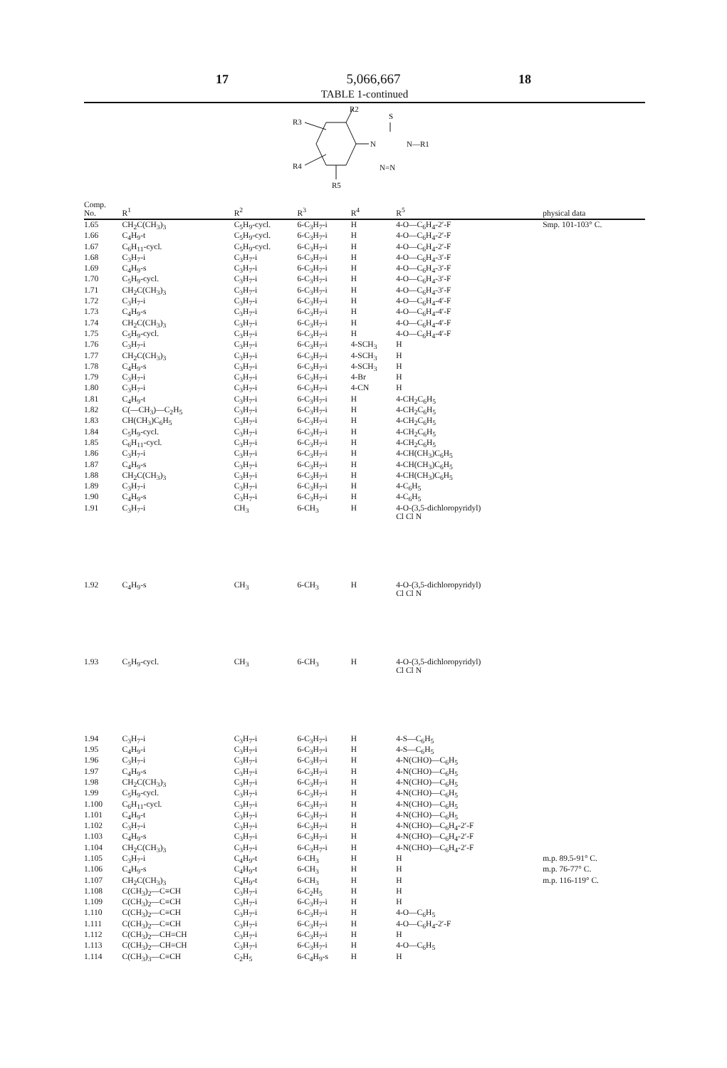17 5,066,667 18
TABLE 1-continued
R2
R3
R4
R5
N
S
N—R1
N=N
| Comp. No. | R<sup>1</sup> | R<sup>2</sup> | R<sup>3</sup> | R<sup>4</sup> | R<sup>5</sup> | physical data |
| --- | --- | --- | --- | --- | --- | --- |
| 1.65 | CH<sub>2</sub>C(CH<sub>3</sub>)<sub>3</sub> | C<sub>5</sub>H<sub>9</sub>-cycl. | 6-C<sub>3</sub>H<sub>7</sub>-i | H | 4-O—C<sub>6</sub>H<sub>4</sub>-2′-F | Smp. 101-103° C. |
| 1.66 | C<sub>4</sub>H<sub>9</sub>-t | C<sub>5</sub>H<sub>9</sub>-cycl. | 6-C<sub>3</sub>H<sub>7</sub>-i | H | 4-O—C<sub>6</sub>H<sub>4</sub>-2′-F | |
| 1.67 | C<sub>6</sub>H<sub>11</sub>-cycl. | C<sub>5</sub>H<sub>9</sub>-cycl. | 6-C<sub>3</sub>H<sub>7</sub>-i | H | 4-O—C<sub>6</sub>H<sub>4</sub>-2′-F | |
| 1.68 | C<sub>3</sub>H<sub>7</sub>-i | C<sub>3</sub>H<sub>7</sub>-i | 6-C<sub>3</sub>H<sub>7</sub>-i | H | 4-O—C<sub>6</sub>H<sub>4</sub>-3′-F | |
| 1.69 | C<sub>4</sub>H<sub>9</sub>-s | C<sub>3</sub>H<sub>7</sub>-i | 6-C<sub>3</sub>H<sub>7</sub>-i | H | 4-O—C<sub>6</sub>H<sub>4</sub>-3′-F | |
| 1.70 | C<sub>5</sub>H<sub>9</sub>-cycl. | C<sub>3</sub>H<sub>7</sub>-i | 6-C<sub>3</sub>H<sub>7</sub>-i | H | 4-O—C<sub>6</sub>H<sub>4</sub>-3′-F | |
| 1.71 | CH<sub>2</sub>C(CH<sub>3</sub>)<sub>3</sub> | C<sub>3</sub>H<sub>7</sub>-i | 6-C<sub>3</sub>H<sub>7</sub>-i | H | 4-O—C<sub>6</sub>H<sub>4</sub>-3′-F | |
| 1.72 | C<sub>3</sub>H<sub>7</sub>-i | C<sub>3</sub>H<sub>7</sub>-i | 6-C<sub>3</sub>H<sub>7</sub>-i | H | 4-O—C<sub>6</sub>H<sub>4</sub>-4′-F | |
| 1.73 | C<sub>4</sub>H<sub>9</sub>-s | C<sub>3</sub>H<sub>7</sub>-i | 6-C<sub>3</sub>H<sub>7</sub>-i | H | 4-O—C<sub>6</sub>H<sub>4</sub>-4′-F | |
| 1.74 | CH<sub>2</sub>C(CH<sub>3</sub>)<sub>3</sub> | C<sub>3</sub>H<sub>7</sub>-i | 6-C<sub>3</sub>H<sub>7</sub>-i | H | 4-O—C<sub>6</sub>H<sub>4</sub>-4′-F | |
| 1.75 | C<sub>5</sub>H<sub>9</sub>-cycl. | C<sub>3</sub>H<sub>7</sub>-i | 6-C<sub>3</sub>H<sub>7</sub>-i | H | 4-O—C<sub>6</sub>H<sub>4</sub>-4′-F | |
| 1.76 | C<sub>3</sub>H<sub>7</sub>-i | C<sub>3</sub>H<sub>7</sub>-i | 6-C<sub>3</sub>H<sub>7</sub>-i | 4-SCH<sub>3</sub> | H | |
| 1.77 | CH<sub>2</sub>C(CH<sub>3</sub>)<sub>3</sub> | C<sub>3</sub>H<sub>7</sub>-i | 6-C<sub>3</sub>H<sub>7</sub>-i | 4-SCH<sub>3</sub> | H | |
| 1.78 | C<sub>4</sub>H<sub>9</sub>-s | C<sub>3</sub>H<sub>7</sub>-i | 6-C<sub>3</sub>H<sub>7</sub>-i | 4-SCH<sub>3</sub> | H | |
| 1.79 | C<sub>3</sub>H<sub>7</sub>-i | C<sub>3</sub>H<sub>7</sub>-i | 6-C<sub>3</sub>H<sub>7</sub>-i | 4-Br | H | |
| 1.80 | C<sub>3</sub>H<sub>7</sub>-i | C<sub>3</sub>H<sub>7</sub>-i | 6-C<sub>3</sub>H<sub>7</sub>-i | 4-CN | H | |
| 1.81 | C<sub>4</sub>H<sub>9</sub>-t | C<sub>3</sub>H<sub>7</sub>-i | 6-C<sub>3</sub>H<sub>7</sub>-i | H | 4-CH<sub>2</sub>C<sub>6</sub>H<sub>5</sub> | |
| 1.82 | C(—CH<sub>3</sub>)—C<sub>2</sub>H<sub>5</sub> | C<sub>3</sub>H<sub>7</sub>-i | 6-C<sub>3</sub>H<sub>7</sub>-i | H | 4-CH<sub>2</sub>C<sub>6</sub>H<sub>5</sub> | |
| 1.83 | CH(CH<sub>3</sub>)C<sub>6</sub>H<sub>5</sub> | C<sub>3</sub>H<sub>7</sub>-i | 6-C<sub>3</sub>H<sub>7</sub>-i | H | 4-CH<sub>2</sub>C<sub>6</sub>H<sub>5</sub> | |
| 1.84 | C<sub>5</sub>H<sub>9</sub>-cycl. | C<sub>3</sub>H<sub>7</sub>-i | 6-C<sub>3</sub>H<sub>7</sub>-i | H | 4-CH<sub>2</sub>C<sub>6</sub>H<sub>5</sub> | |
| 1.85 | C<sub>6</sub>H<sub>11</sub>-cycl. | C<sub>3</sub>H<sub>7</sub>-i | 6-C<sub>3</sub>H<sub>7</sub>-i | H | 4-CH<sub>2</sub>C<sub>6</sub>H<sub>5</sub> | |
| 1.86 | C<sub>3</sub>H<sub>7</sub>-i | C<sub>3</sub>H<sub>7</sub>-i | 6-C<sub>3</sub>H<sub>7</sub>-i | H | 4-CH(CH<sub>3</sub>)C<sub>6</sub>H<sub>5</sub> | |
| 1.87 | C<sub>4</sub>H<sub>9</sub>-s | C<sub>3</sub>H<sub>7</sub>-i | 6-C<sub>3</sub>H<sub>7</sub>-i | H | 4-CH(CH<sub>3</sub>)C<sub>6</sub>H<sub>5</sub> | |
| 1.88 | CH<sub>2</sub>C(CH<sub>3</sub>)<sub>3</sub> | C<sub>3</sub>H<sub>7</sub>-i | 6-C<sub>3</sub>H<sub>7</sub>-i | H | 4-CH(CH<sub>3</sub>)C<sub>6</sub>H<sub>5</sub> | |
| 1.89 | C<sub>3</sub>H<sub>7</sub>-i | C<sub>3</sub>H<sub>7</sub>-i | 6-C<sub>3</sub>H<sub>7</sub>-i | H | 4-C<sub>6</sub>H<sub>5</sub> | |
| 1.90 | C<sub>4</sub>H<sub>9</sub>-s | C<sub>3</sub>H<sub>7</sub>-i | 6-C<sub>3</sub>H<sub>7</sub>-i | H | 4-C<sub>6</sub>H<sub>5</sub> | |
| 1.91 | C<sub>3</sub>H<sub>7</sub>-i | CH<sub>3</sub> | 6-CH<sub>3</sub> | H | 4-O-(3,5-dichloropyridyl) Cl Cl N | |
| 1.92 | C<sub>4</sub>H<sub>9</sub>-s | CH<sub>3</sub> | 6-CH<sub>3</sub> | H | 4-O-(3,5-dichloropyridyl) Cl Cl N | |
| 1.93 | C<sub>5</sub>H<sub>9</sub>-cycl. | CH<sub>3</sub> | 6-CH<sub>3</sub> | H | 4-O-(3,5-dichloropyridyl) Cl Cl N | |
| 1.94 | C<sub>3</sub>H<sub>7</sub>-i | C<sub>3</sub>H<sub>7</sub>-i | 6-C<sub>3</sub>H<sub>7</sub>-i | H | 4-S—C<sub>6</sub>H<sub>5</sub> | |
| 1.95 | C<sub>4</sub>H<sub>9</sub>-i | C<sub>3</sub>H<sub>7</sub>-i | 6-C<sub>3</sub>H<sub>7</sub>-i | H | 4-S—C<sub>6</sub>H<sub>5</sub> | |
| 1.96 | C<sub>3</sub>H<sub>7</sub>-i | C<sub>3</sub>H<sub>7</sub>-i | 6-C<sub>3</sub>H<sub>7</sub>-i | H | 4-N(CHO)—C<sub>6</sub>H<sub>5</sub> | |
| 1.97 | C<sub>4</sub>H<sub>9</sub>-s | C<sub>3</sub>H<sub>7</sub>-i | 6-C<sub>3</sub>H<sub>7</sub>-i | H | 4-N(CHO)—C<sub>6</sub>H<sub>5</sub> | |
| 1.98 | CH<sub>2</sub>C(CH<sub>3</sub>)<sub>3</sub> | C<sub>3</sub>H<sub>7</sub>-i | 6-C<sub>3</sub>H<sub>7</sub>-i | H | 4-N(CHO)—C<sub>6</sub>H<sub>5</sub> | |
| 1.99 | C<sub>5</sub>H<sub>9</sub>-cycl. | C<sub>3</sub>H<sub>7</sub>-i | 6-C<sub>3</sub>H<sub>7</sub>-i | H | 4-N(CHO)—C<sub>6</sub>H<sub>5</sub> | |
| 1.100 | C<sub>6</sub>H<sub>11</sub>-cycl. | C<sub>3</sub>H<sub>7</sub>-i | 6-C<sub>3</sub>H<sub>7</sub>-i | H | 4-N(CHO)—C<sub>6</sub>H<sub>5</sub> | |
| 1.101 | C<sub>4</sub>H<sub>9</sub>-t | C<sub>3</sub>H<sub>7</sub>-i | 6-C<sub>3</sub>H<sub>7</sub>-i | H | 4-N(CHO)—C<sub>6</sub>H<sub>5</sub> | |
| 1.102 | C<sub>3</sub>H<sub>7</sub>-i | C<sub>3</sub>H<sub>7</sub>-i | 6-C<sub>3</sub>H<sub>7</sub>-i | H | 4-N(CHO)—C<sub>6</sub>H<sub>4</sub>-2′-F | |
| 1.103 | C<sub>4</sub>H<sub>9</sub>-s | C<sub>3</sub>H<sub>7</sub>-i | 6-C<sub>3</sub>H<sub>7</sub>-i | H | 4-N(CHO)—C<sub>6</sub>H<sub>4</sub>-2′-F | |
| 1.104 | CH<sub>2</sub>C(CH<sub>3</sub>)<sub>3</sub> | C<sub>3</sub>H<sub>7</sub>-i | 6-C<sub>3</sub>H<sub>7</sub>-i | H | 4-N(CHO)—C<sub>6</sub>H<sub>4</sub>-2′-F | |
| 1.105 | C<sub>3</sub>H<sub>7</sub>-i | C<sub>4</sub>H<sub>9</sub>-t | 6-CH<sub>3</sub> | H | H | m.p. 89.5-91° C. |
| 1.106 | C<sub>4</sub>H<sub>9</sub>-s | C<sub>4</sub>H<sub>9</sub>-t | 6-CH<sub>3</sub> | H | H | m.p. 76-77° C. |
| 1.107 | CH<sub>2</sub>C(CH<sub>3</sub>)<sub>3</sub> | C<sub>4</sub>H<sub>9</sub>-t | 6-CH<sub>3</sub> | H | H | m.p. 116-119° C. |
| 1.108 | C(CH<sub>3</sub>)<sub>2</sub>—C≡CH | C<sub>3</sub>H<sub>7</sub>-i | 6-C<sub>2</sub>H<sub>5</sub> | H | H | |
| 1.109 | C(CH<sub>3</sub>)<sub>2</sub>—C≡CH | C<sub>3</sub>H<sub>7</sub>-i | 6-C<sub>3</sub>H<sub>7</sub>-i | H | H | |
| 1.110 | C(CH<sub>3</sub>)<sub>2</sub>—C≡CH | C<sub>3</sub>H<sub>7</sub>-i | 6-C<sub>3</sub>H<sub>7</sub>-i | H | 4-O—C<sub>6</sub>H<sub>5</sub> | |
| 1.111 | C(CH<sub>3</sub>)<sub>2</sub>—C≡CH | C<sub>3</sub>H<sub>7</sub>-i | 6-C<sub>3</sub>H<sub>7</sub>-i | H | 4-O—C<sub>6</sub>H<sub>4</sub>-2′-F | |
| 1.112 | C(CH<sub>3</sub>)<sub>2</sub>—CH=CH | C<sub>3</sub>H<sub>7</sub>-i | 6-C<sub>3</sub>H<sub>7</sub>-i | H | H | |
| 1.113 | C(CH<sub>3</sub>)<sub>2</sub>—CH=CH | C<sub>3</sub>H<sub>7</sub>-i | 6-C<sub>3</sub>H<sub>7</sub>-i | H | 4-O—C<sub>6</sub>H<sub>5</sub> | |
| 1.114 | C(CH<sub>3</sub>)<sub>3</sub>—C≡CH | C<sub>2</sub>H<sub>5</sub> | 6-C<sub>4</sub>H<sub>9</sub>-s | H | H | |